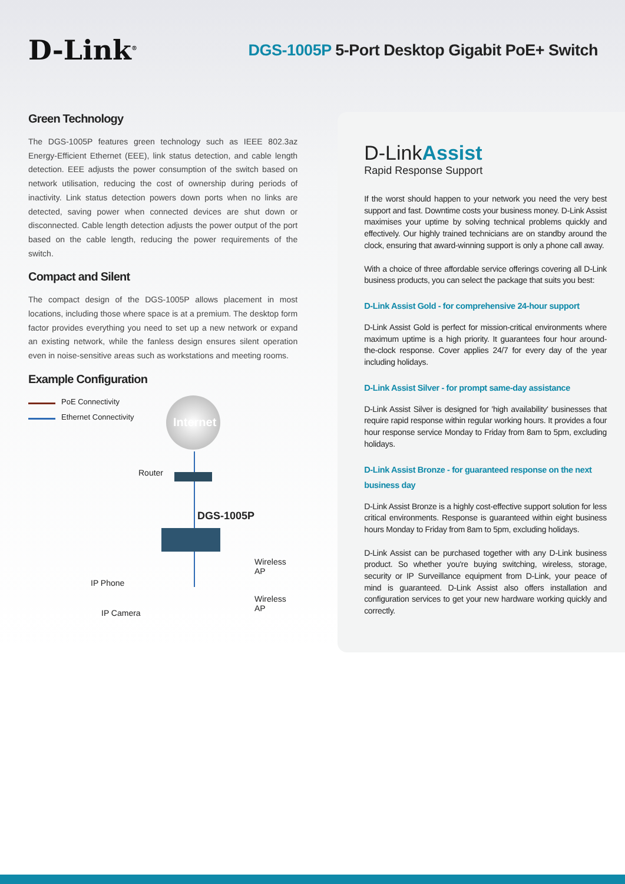D-Link<sup>®</sup>
DGS-1005P 5-Port Desktop Gigabit PoE+ Switch
Green Technology
The DGS-1005P features green technology such as IEEE 802.3az Energy-Efficient Ethernet (EEE), link status detection, and cable length detection. EEE adjusts the power consumption of the switch based on network utilisation, reducing the cost of ownership during periods of inactivity. Link status detection powers down ports when no links are detected, saving power when connected devices are shut down or disconnected. Cable length detection adjusts the power output of the port based on the cable length, reducing the power requirements of the switch.
Compact and Silent
The compact design of the DGS-1005P allows placement in most locations, including those where space is at a premium. The desktop form factor provides everything you need to set up a new network or expand an existing network, while the fanless design ensures silent operation even in noise-sensitive areas such as workstations and meeting rooms.
Example Configuration
PoE Connectivity
Ethernet Connectivity Internet
Router
DGS-1005P
Wireless AP
IP Phone
Wireless AP
IP Camera
D-LinkAssist
Rapid Response Support
If the worst should happen to your network you need the very best support and fast. Downtime costs your business money. D-Link Assist maximises your uptime by solving technical problems quickly and effectively. Our highly trained technicians are on standby around the clock, ensuring that award-winning support is only a phone call away.
With a choice of three affordable service offerings covering all D-Link business products, you can select the package that suits you best:
D-Link Assist Gold - for comprehensive 24-hour support
D-Link Assist Gold is perfect for mission-critical environments where maximum uptime is a high priority. It guarantees four hour around-the-clock response. Cover applies 24/7 for every day of the year including holidays.
D-Link Assist Silver - for prompt same-day assistance
D-Link Assist Silver is designed for 'high availability' businesses that require rapid response within regular working hours. It provides a four hour response service Monday to Friday from 8am to 5pm, excluding holidays.
D-Link Assist Bronze - for guaranteed response on the next business day
D-Link Assist Bronze is a highly cost-effective support solution for less critical environments. Response is guaranteed within eight business hours Monday to Friday from 8am to 5pm, excluding holidays.
D-Link Assist can be purchased together with any D-Link business product. So whether you're buying switching, wireless, storage, security or IP Surveillance equipment from D-Link, your peace of mind is guaranteed. D-Link Assist also offers installation and configuration services to get your new hardware working quickly and correctly.